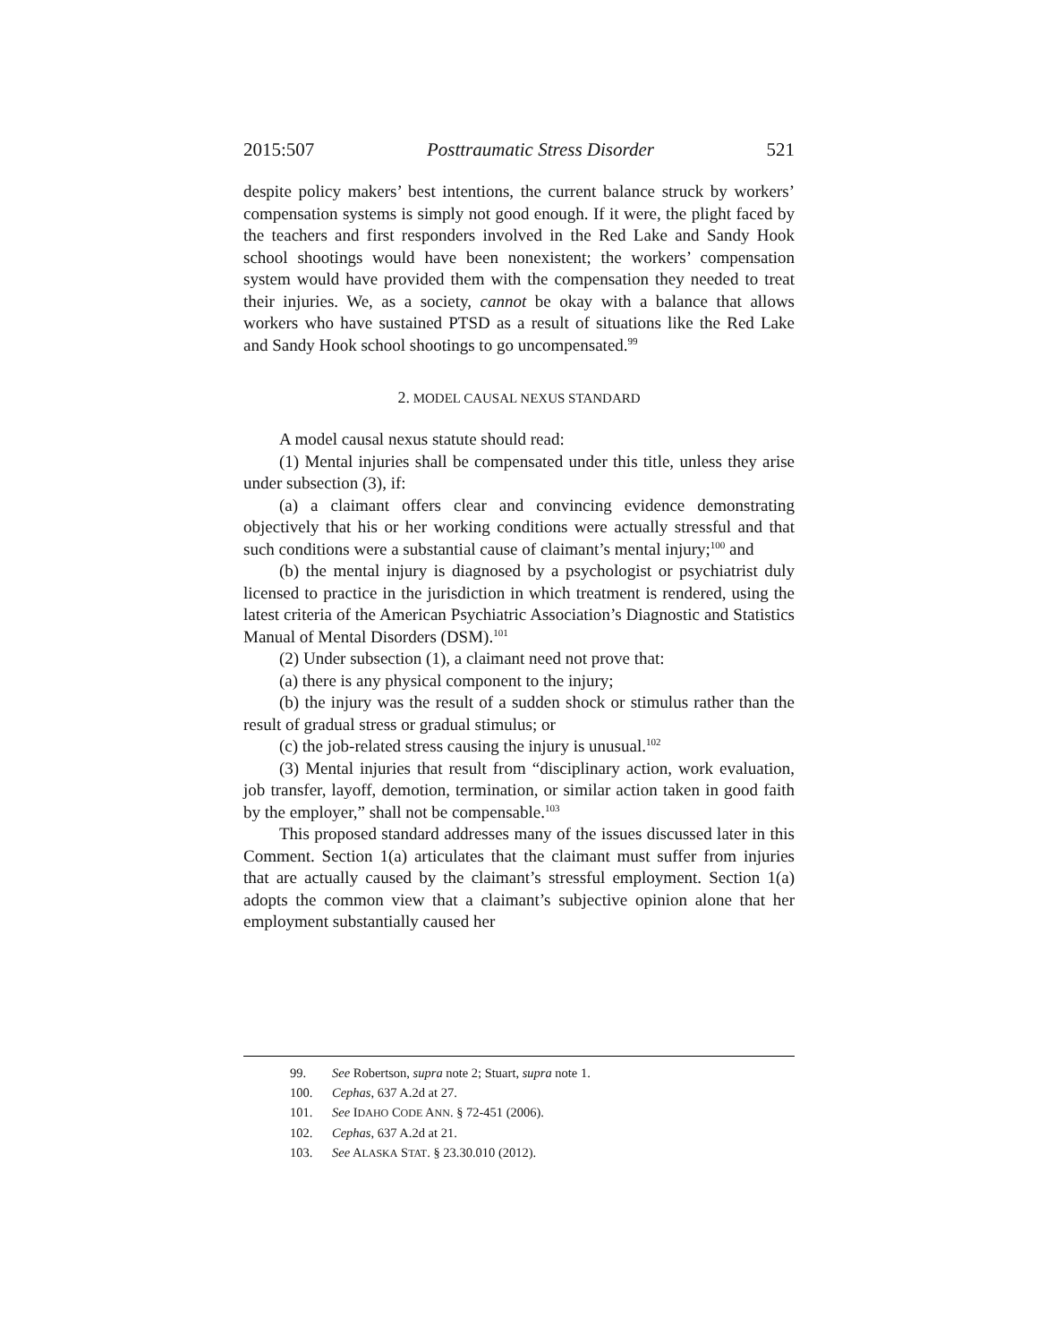2015:507 Posttraumatic Stress Disorder 521
despite policy makers’ best intentions, the current balance struck by workers’ compensation systems is simply not good enough. If it were, the plight faced by the teachers and first responders involved in the Red Lake and Sandy Hook school shootings would have been nonexistent; the workers’ compensation system would have provided them with the compensation they needed to treat their injuries. We, as a society, cannot be okay with a balance that allows workers who have sustained PTSD as a result of situations like the Red Lake and Sandy Hook school shootings to go uncompensated.<sup>99</sup>
2. MODEL CAUSAL NEXUS STANDARD
A model causal nexus statute should read:
(1) Mental injuries shall be compensated under this title, unless they arise under subsection (3), if:
(a) a claimant offers clear and convincing evidence demonstrating objectively that his or her working conditions were actually stressful and that such conditions were a substantial cause of claimant’s mental injury;<sup>100</sup> and
(b) the mental injury is diagnosed by a psychologist or psychiatrist duly licensed to practice in the jurisdiction in which treatment is rendered, using the latest criteria of the American Psychiatric Association’s Diagnostic and Statistics Manual of Mental Disorders (DSM).<sup>101</sup>
(2) Under subsection (1), a claimant need not prove that:
(a) there is any physical component to the injury;
(b) the injury was the result of a sudden shock or stimulus rather than the result of gradual stress or gradual stimulus; or
(c) the job-related stress causing the injury is unusual.<sup>102</sup>
(3) Mental injuries that result from “disciplinary action, work evaluation, job transfer, layoff, demotion, termination, or similar action taken in good faith by the employer,” shall not be compensable.<sup>103</sup>
This proposed standard addresses many of the issues discussed later in this Comment. Section 1(a) articulates that the claimant must suffer from injuries that are actually caused by the claimant’s stressful employment. Section 1(a) adopts the common view that a claimant’s subjective opinion alone that her employment substantially caused her
99. See Robertson, supra note 2; Stuart, supra note 1.
100. Cephas, 637 A.2d at 27.
101. See IDAHO CODE ANN. § 72-451 (2006).
102. Cephas, 637 A.2d at 21.
103. See ALASKA STAT. § 23.30.010 (2012).